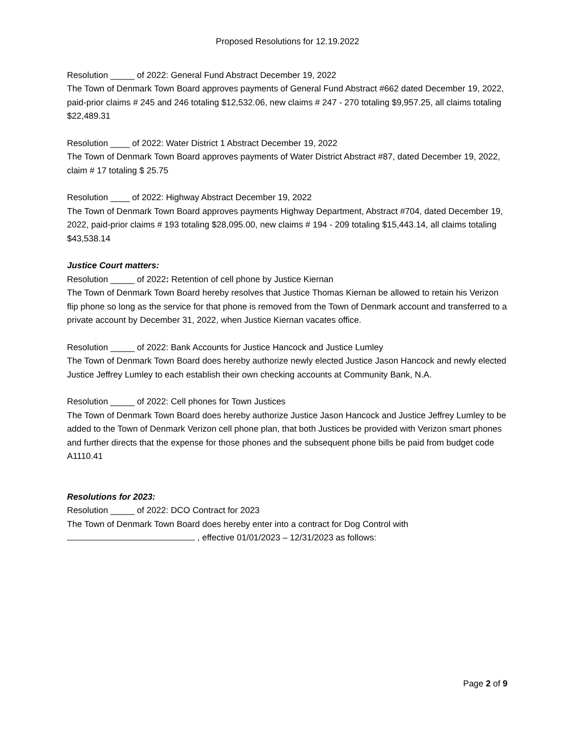Proposed Resolutions for 12.19.2022
Resolution _____ of 2022: General Fund Abstract December 19, 2022
The Town of Denmark Town Board approves payments of General Fund Abstract #662 dated December 19, 2022, paid-prior claims # 245 and 246 totaling $12,532.06, new claims # 247 - 270 totaling $9,957.25, all claims totaling $22,489.31
Resolution ____ of 2022: Water District 1 Abstract December 19, 2022
The Town of Denmark Town Board approves payments of Water District Abstract #87, dated December 19, 2022, claim # 17 totaling $ 25.75
Resolution ____ of 2022: Highway Abstract December 19, 2022
The Town of Denmark Town Board approves payments Highway Department, Abstract #704, dated December 19, 2022, paid-prior claims # 193 totaling $28,095.00, new claims # 194 - 209 totaling $15,443.14, all claims totaling $43,538.14
Justice Court matters:
Resolution _____ of 2022: Retention of cell phone by Justice Kiernan
The Town of Denmark Town Board hereby resolves that Justice Thomas Kiernan be allowed to retain his Verizon flip phone so long as the service for that phone is removed from the Town of Denmark account and transferred to a private account by December 31, 2022, when Justice Kiernan vacates office.
Resolution _____ of 2022: Bank Accounts for Justice Hancock and Justice Lumley
The Town of Denmark Town Board does hereby authorize newly elected Justice Jason Hancock and newly elected Justice Jeffrey Lumley to each establish their own checking accounts at Community Bank, N.A.
Resolution _____ of 2022: Cell phones for Town Justices
The Town of Denmark Town Board does hereby authorize Justice Jason Hancock and Justice Jeffrey Lumley to be added to the Town of Denmark Verizon cell phone plan, that both Justices be provided with Verizon smart phones and further directs that the expense for those phones and the subsequent phone bills be paid from budget code A1110.41
Resolutions for 2023:
Resolution _____ of 2022: DCO Contract for 2023
The Town of Denmark Town Board does hereby enter into a contract for Dog Control with
, effective 01/01/2023 – 12/31/2023 as follows:
Page 2 of 9